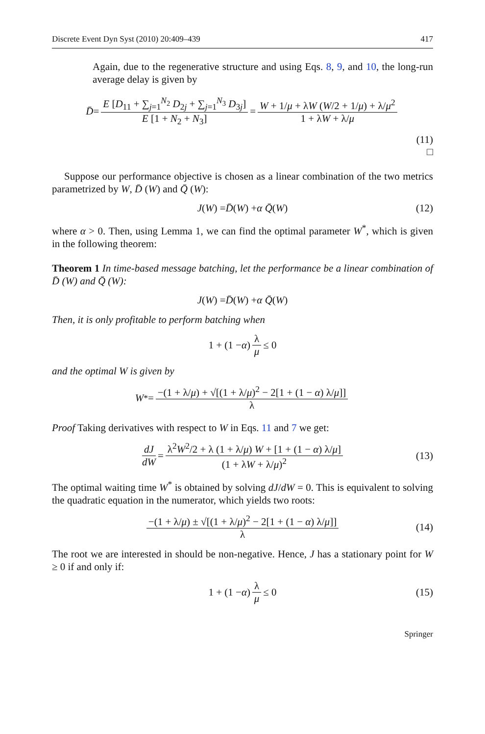Discrete Event Dyn Syst (2010) 20:409–439 417
Again, due to the regenerative structure and using Eqs. 8, 9, and 10, the long-run average delay is given by
D̄ = E [D<sub>11</sub> + ∑<sub>j=1</sub><sup>N<sub>2</sub></sup> D<sub>2j</sub> + ∑<sub>j=1</sub><sup>N<sub>3</sub></sup> D<sub>3j</sub>] E [1 + N<sub>2</sub> + N<sub>3</sub>] = W + 1/μ + λW (W/2 + 1/μ) + λ/μ<sup>2</sup> 1 + λW + λ/μ
(11)
□
Suppose our performance objective is chosen as a linear combination of the two metrics parametrized by W, D̄ (W) and Q̄ (W):
J (W) = D̄ (W) + α Q̄ (W) (12)
where α > 0. Then, using Lemma 1, we can find the optimal parameter W<sup>*</sup>, which is given in the following theorem:
Theorem 1 In time-based message batching, let the performance be a linear combination of D̄ (W) and Q̄ (W):
J (W) = D̄ (W) + α Q̄ (W)
Then, it is only profitable to perform batching when
1 + (1 − α) λ μ ≤ 0
and the optimal W is given by
W<sup>*</sup> = −(1 + λ/μ) + √[(1 + λ/μ)<sup>2</sup> − 2[1 + (1 − α) λ/μ]] λ
Proof Taking derivatives with respect to W in Eqs. 11 and 7 we get:
dJ dW = λ<sup>2</sup>W<sup>2</sup>/2 + λ (1 + λ/μ) W + [1 + (1 − α) λ/μ] (1 + λW + λ/μ)<sup>2</sup> (13)
The optimal waiting time W<sup>*</sup> is obtained by solving dJ/dW = 0. This is equivalent to solving the quadratic equation in the numerator, which yields two roots:
−(1 + λ/μ) ± √[(1 + λ/μ)<sup>2</sup> − 2[1 + (1 − α) λ/μ]] λ (14)
The root we are interested in should be non-negative. Hence, J has a stationary point for W ≥ 0 if and only if:
1 + (1 − α) λ μ ≤ 0 (15)
Springer